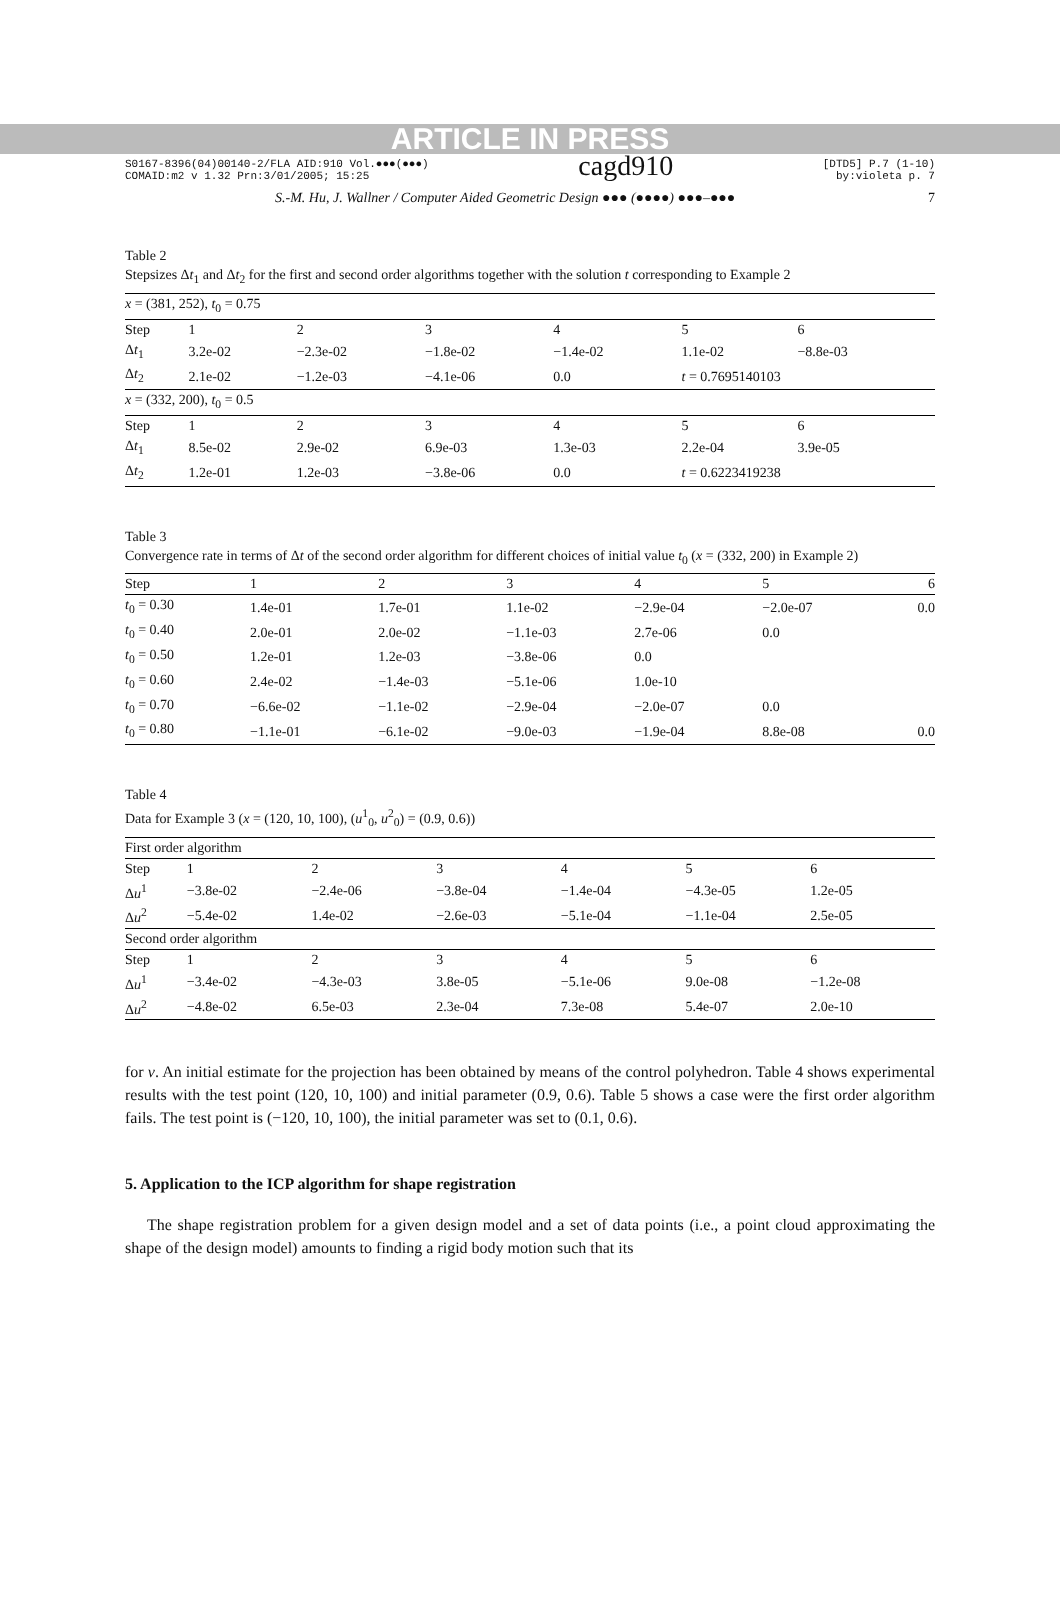ARTICLE IN PRESS
S0167-8396(04)00140-2/FLA AID:910 Vol.●●●(●●●)
COMAID:m2 v 1.32 Prn:3/01/2005; 15:25
cagd910
[DTD5] P.7 (1-10)
by:violeta p. 7
S.-M. Hu, J. Wallner / Computer Aided Geometric Design ●●● (●●●●) ●●●–●●● 7
Table 2
Stepsizes Δt<sub>1</sub> and Δt<sub>2</sub> for the first and second order algorithms together with the solution t corresponding to Example 2
| x = (381, 252), t<sub>0</sub> = 0.75 | | | | | | |
| Step | 1 | 2 | 3 | 4 | 5 | 6 |
| Δ t<sub>1</sub> | 3.2e-02 | −2.3e-02 | −1.8e-02 | −1.4e-02 | 1.1e-02 | −8.8e-03 |
| Δ t<sub>2</sub> | 2.1e-02 | −1.2e-03 | −4.1e-06 | 0.0 | t = 0.7695140103 | |
| x = (332, 200), t<sub>0</sub> = 0.5 | | | | | | |
| Step | 1 | 2 | 3 | 4 | 5 | 6 |
| Δ t<sub>1</sub> | 8.5e-02 | 2.9e-02 | 6.9e-03 | 1.3e-03 | 2.2e-04 | 3.9e-05 |
| Δ t<sub>2</sub> | 1.2e-01 | 1.2e-03 | −3.8e-06 | 0.0 | t = 0.6223419238 | |
Table 3
Convergence rate in terms of Δt of the second order algorithm for different choices of initial value t<sub>0</sub> (x = (332, 200) in Example 2)
| Step | 1 | 2 | 3 | 4 | 5 | 6 |
| t<sub>0</sub> = 0.30 | 1.4e-01 | 1.7e-01 | 1.1e-02 | −2.9e-04 | −2.0e-07 | 0.0 |
| t<sub>0</sub> = 0.40 | 2.0e-01 | 2.0e-02 | −1.1e-03 | 2.7e-06 | 0.0 | |
| t<sub>0</sub> = 0.50 | 1.2e-01 | 1.2e-03 | −3.8e-06 | 0.0 | | |
| t<sub>0</sub> = 0.60 | 2.4e-02 | −1.4e-03 | −5.1e-06 | 1.0e-10 | | |
| t<sub>0</sub> = 0.70 | −6.6e-02 | −1.1e-02 | −2.9e-04 | −2.0e-07 | 0.0 | |
| t<sub>0</sub> = 0.80 | −1.1e-01 | −6.1e-02 | −9.0e-03 | −1.9e-04 | 8.8e-08 | 0.0 |
Table 4
Data for Example 3 (x = (120, 10, 100), (u<sup>1</sup><sub>0</sub>, u<sup>2</sup><sub>0</sub>) = (0.9, 0.6))
| First order algorithm | | | | | | |
| Step | 1 | 2 | 3 | 4 | 5 | 6 |
| Δ u<sup>1</sup> | −3.8e-02 | −2.4e-06 | −3.8e-04 | −1.4e-04 | −4.3e-05 | 1.2e-05 |
| Δ u<sup>2</sup> | −5.4e-02 | 1.4e-02 | −2.6e-03 | −5.1e-04 | −1.1e-04 | 2.5e-05 |
| Second order algorithm | | | | | | |
| Step | 1 | 2 | 3 | 4 | 5 | 6 |
| Δ u<sup>1</sup> | −3.4e-02 | −4.3e-03 | 3.8e-05 | −5.1e-06 | 9.0e-08 | −1.2e-08 |
| Δ u<sup>2</sup> | −4.8e-02 | 6.5e-03 | 2.3e-04 | 7.3e-08 | 5.4e-07 | 2.0e-10 |
for v. An initial estimate for the projection has been obtained by means of the control polyhedron. Table 4 shows experimental results with the test point (120, 10, 100) and initial parameter (0.9, 0.6). Table 5 shows a case were the first order algorithm fails. The test point is (−120, 10, 100), the initial parameter was set to (0.1, 0.6).
5. Application to the ICP algorithm for shape registration
The shape registration problem for a given design model and a set of data points (i.e., a point cloud approximating the shape of the design model) amounts to finding a rigid body motion such that its